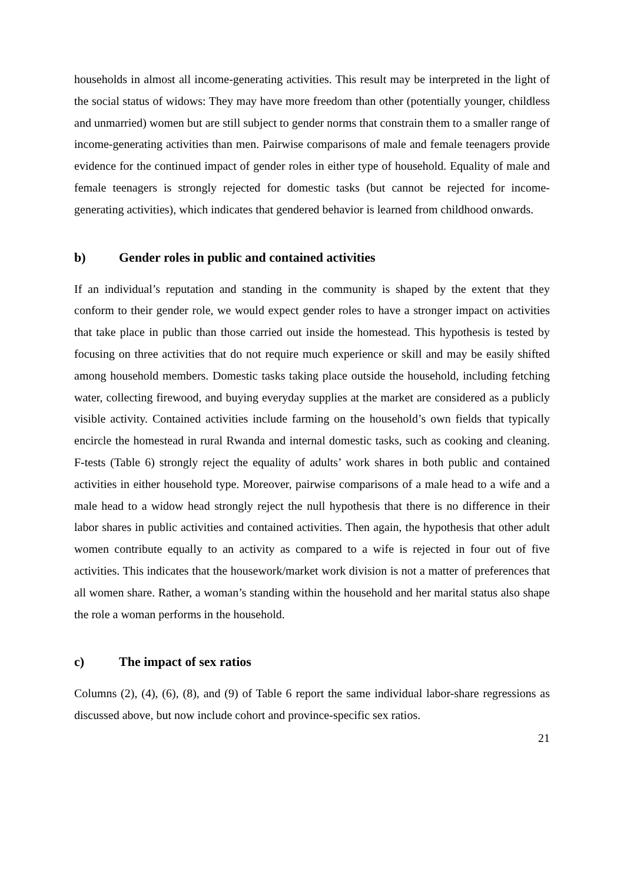households in almost all income-generating activities. This result may be interpreted in the light of the social status of widows: They may have more freedom than other (potentially younger, childless and unmarried) women but are still subject to gender norms that constrain them to a smaller range of income-generating activities than men. Pairwise comparisons of male and female teenagers provide evidence for the continued impact of gender roles in either type of household. Equality of male and female teenagers is strongly rejected for domestic tasks (but cannot be rejected for income-generating activities), which indicates that gendered behavior is learned from childhood onwards.
b) Gender roles in public and contained activities
If an individual’s reputation and standing in the community is shaped by the extent that they conform to their gender role, we would expect gender roles to have a stronger impact on activities that take place in public than those carried out inside the homestead. This hypothesis is tested by focusing on three activities that do not require much experience or skill and may be easily shifted among household members. Domestic tasks taking place outside the household, including fetching water, collecting firewood, and buying everyday supplies at the market are considered as a publicly visible activity. Contained activities include farming on the household’s own fields that typically encircle the homestead in rural Rwanda and internal domestic tasks, such as cooking and cleaning. F-tests (Table 6) strongly reject the equality of adults’ work shares in both public and contained activities in either household type. Moreover, pairwise comparisons of a male head to a wife and a male head to a widow head strongly reject the null hypothesis that there is no difference in their labor shares in public activities and contained activities. Then again, the hypothesis that other adult women contribute equally to an activity as compared to a wife is rejected in four out of five activities. This indicates that the housework/market work division is not a matter of preferences that all women share. Rather, a woman’s standing within the household and her marital status also shape the role a woman performs in the household.
c) The impact of sex ratios
Columns (2), (4), (6), (8), and (9) of Table 6 report the same individual labor-share regressions as discussed above, but now include cohort and province-specific sex ratios.
21